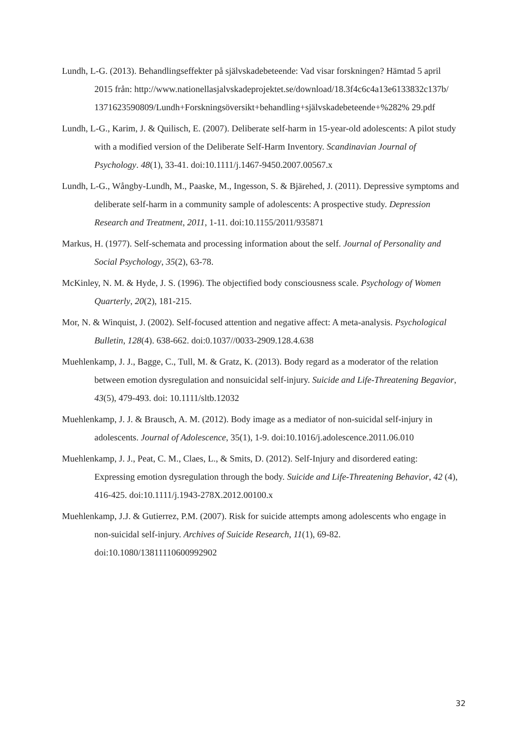Lundh, L-G. (2013). Behandlingseffekter på självskadebeteende: Vad visar forskningen? Hämtad 5 april 2015 från: http://www.nationellasjalvskadeprojektet.se/download/18.3f4c6c4a13e6133832c137b/ 1371623590809/Lundh+Forskningsöversikt+behandling+självskadebeteende+%282% 29.pdf
Lundh, L-G., Karim, J. & Quilisch, E. (2007). Deliberate self-harm in 15-year-old adolescents: A pilot study with a modified version of the Deliberate Self-Harm Inventory. Scandinavian Journal of Psychology. 48(1), 33-41. doi:10.1111/j.1467-9450.2007.00567.x
Lundh, L-G., Wångby-Lundh, M., Paaske, M., Ingesson, S. & Bjärehed, J. (2011). Depressive symptoms and deliberate self-harm in a community sample of adolescents: A prospective study. Depression Research and Treatment, 2011, 1-11. doi:10.1155/2011/935871
Markus, H. (1977). Self-schemata and processing information about the self. Journal of Personality and Social Psychology, 35(2), 63-78.
McKinley, N. M. & Hyde, J. S. (1996). The objectified body consciousness scale. Psychology of Women Quarterly, 20(2), 181-215.
Mor, N. & Winquist, J. (2002). Self-focused attention and negative affect: A meta-analysis. Psychological Bulletin, 128(4). 638-662. doi:0.1037//0033-2909.128.4.638
Muehlenkamp, J. J., Bagge, C., Tull, M. & Gratz, K. (2013). Body regard as a moderator of the relation between emotion dysregulation and nonsuicidal self-injury. Suicide and Life-Threatening Begavior, 43(5), 479-493. doi: 10.1111/sltb.12032
Muehlenkamp, J. J. & Brausch, A. M. (2012). Body image as a mediator of non-suicidal self-injury in adolescents. Journal of Adolescence, 35(1), 1-9. doi:10.1016/j.adolescence.2011.06.010
Muehlenkamp, J. J., Peat, C. M., Claes, L., & Smits, D. (2012). Self-Injury and disordered eating: Expressing emotion dysregulation through the body. Suicide and Life-Threatening Behavior, 42 (4), 416-425. doi:10.1111/j.1943-278X.2012.00100.x
Muehlenkamp, J.J. & Gutierrez, P.M. (2007). Risk for suicide attempts among adolescents who engage in non-suicidal self-injury. Archives of Suicide Research, 11(1), 69-82. doi:10.1080/13811110600992902
32